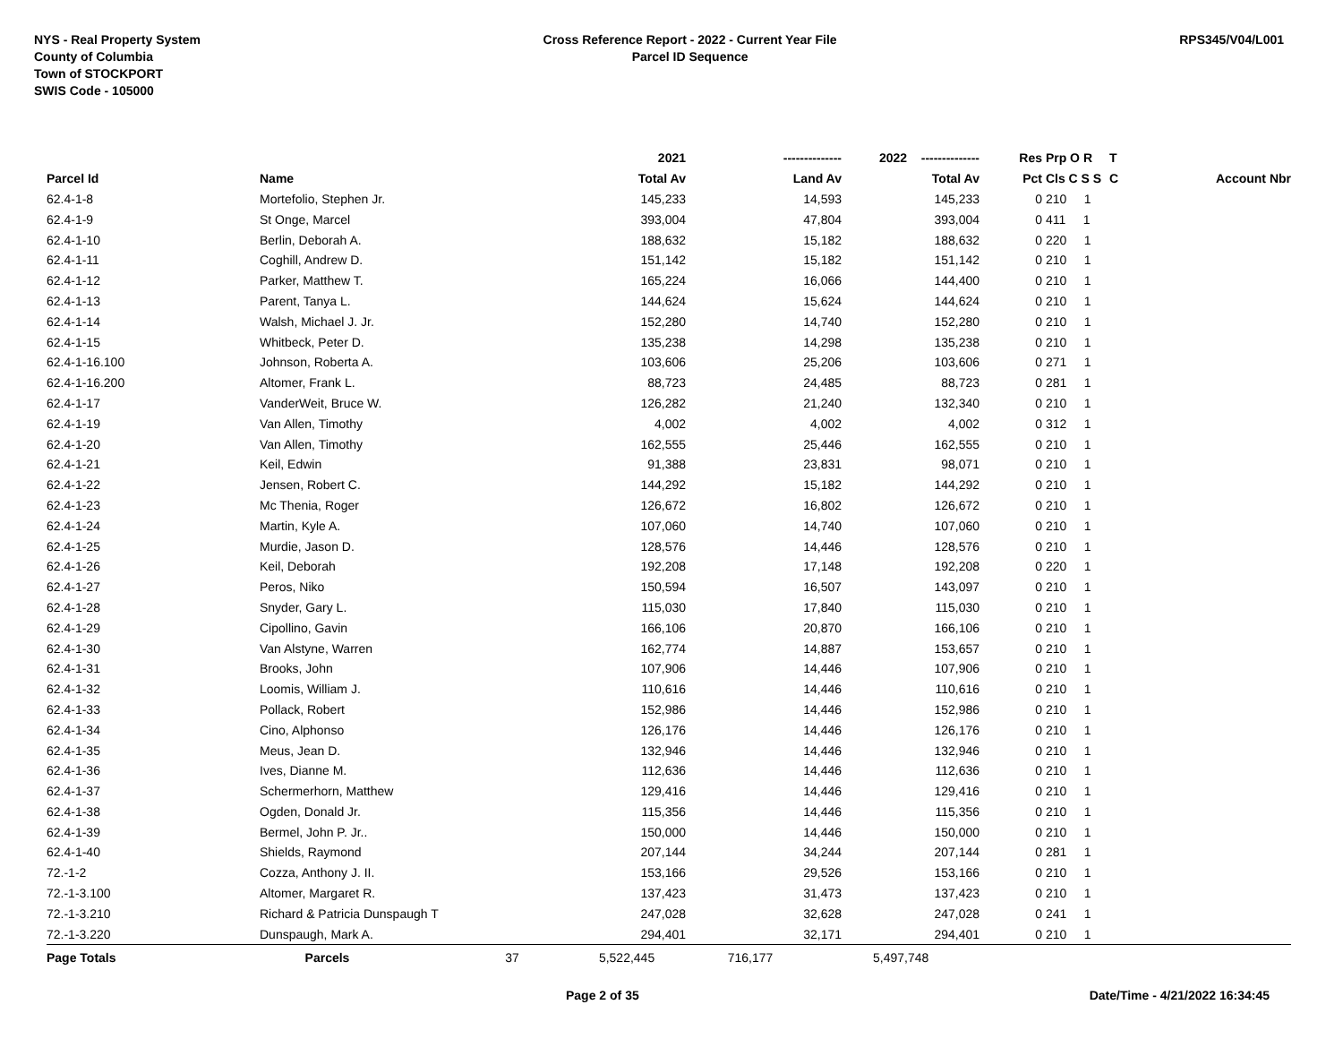NYS - Real Property System
County of Columbia
Town of STOCKPORT
SWIS Code - 105000
Cross Reference Report - 2022 - Current Year File
Parcel ID Sequence
RPS345/V04/L001
| | | 2021 | -------------- | 2022 -------------- | Res | Prp O R | T | |
| --- | --- | --- | --- | --- | --- | --- | --- | --- |
| Parcel Id | Name | Total Av | Land Av | Total Av | Pct | Cls C S S | C | Account Nbr |
| 62.4-1-8 | Mortefolio, Stephen Jr. | 145,233 | 14,593 | 145,233 | 0 | 210 1 | | |
| 62.4-1-9 | St Onge, Marcel | 393,004 | 47,804 | 393,004 | 0 | 411 1 | | |
| 62.4-1-10 | Berlin, Deborah A. | 188,632 | 15,182 | 188,632 | 0 | 220 1 | | |
| 62.4-1-11 | Coghill, Andrew D. | 151,142 | 15,182 | 151,142 | 0 | 210 1 | | |
| 62.4-1-12 | Parker, Matthew T. | 165,224 | 16,066 | 144,400 | 0 | 210 1 | | |
| 62.4-1-13 | Parent, Tanya L. | 144,624 | 15,624 | 144,624 | 0 | 210 1 | | |
| 62.4-1-14 | Walsh, Michael J. Jr. | 152,280 | 14,740 | 152,280 | 0 | 210 1 | | |
| 62.4-1-15 | Whitbeck, Peter D. | 135,238 | 14,298 | 135,238 | 0 | 210 1 | | |
| 62.4-1-16.100 | Johnson, Roberta A. | 103,606 | 25,206 | 103,606 | 0 | 271 1 | | |
| 62.4-1-16.200 | Altomer, Frank L. | 88,723 | 24,485 | 88,723 | 0 | 281 1 | | |
| 62.4-1-17 | VanderWeit, Bruce W. | 126,282 | 21,240 | 132,340 | 0 | 210 1 | | |
| 62.4-1-19 | Van Allen, Timothy | 4,002 | 4,002 | 4,002 | 0 | 312 1 | | |
| 62.4-1-20 | Van Allen, Timothy | 162,555 | 25,446 | 162,555 | 0 | 210 1 | | |
| 62.4-1-21 | Keil, Edwin | 91,388 | 23,831 | 98,071 | 0 | 210 1 | | |
| 62.4-1-22 | Jensen, Robert C. | 144,292 | 15,182 | 144,292 | 0 | 210 1 | | |
| 62.4-1-23 | Mc Thenia, Roger | 126,672 | 16,802 | 126,672 | 0 | 210 1 | | |
| 62.4-1-24 | Martin, Kyle A. | 107,060 | 14,740 | 107,060 | 0 | 210 1 | | |
| 62.4-1-25 | Murdie, Jason D. | 128,576 | 14,446 | 128,576 | 0 | 210 1 | | |
| 62.4-1-26 | Keil, Deborah | 192,208 | 17,148 | 192,208 | 0 | 220 1 | | |
| 62.4-1-27 | Peros, Niko | 150,594 | 16,507 | 143,097 | 0 | 210 1 | | |
| 62.4-1-28 | Snyder, Gary L. | 115,030 | 17,840 | 115,030 | 0 | 210 1 | | |
| 62.4-1-29 | Cipollino, Gavin | 166,106 | 20,870 | 166,106 | 0 | 210 1 | | |
| 62.4-1-30 | Van Alstyne, Warren | 162,774 | 14,887 | 153,657 | 0 | 210 1 | | |
| 62.4-1-31 | Brooks, John | 107,906 | 14,446 | 107,906 | 0 | 210 1 | | |
| 62.4-1-32 | Loomis, William J. | 110,616 | 14,446 | 110,616 | 0 | 210 1 | | |
| 62.4-1-33 | Pollack, Robert | 152,986 | 14,446 | 152,986 | 0 | 210 1 | | |
| 62.4-1-34 | Cino, Alphonso | 126,176 | 14,446 | 126,176 | 0 | 210 1 | | |
| 62.4-1-35 | Meus, Jean D. | 132,946 | 14,446 | 132,946 | 0 | 210 1 | | |
| 62.4-1-36 | Ives, Dianne M. | 112,636 | 14,446 | 112,636 | 0 | 210 1 | | |
| 62.4-1-37 | Schermerhorn, Matthew | 129,416 | 14,446 | 129,416 | 0 | 210 1 | | |
| 62.4-1-38 | Ogden, Donald Jr. | 115,356 | 14,446 | 115,356 | 0 | 210 1 | | |
| 62.4-1-39 | Bermel, John P. Jr.. | 150,000 | 14,446 | 150,000 | 0 | 210 1 | | |
| 62.4-1-40 | Shields, Raymond | 207,144 | 34,244 | 207,144 | 0 | 281 1 | | |
| 72.-1-2 | Cozza, Anthony J. II. | 153,166 | 29,526 | 153,166 | 0 | 210 1 | | |
| 72.-1-3.100 | Altomer, Margaret R. | 137,423 | 31,473 | 137,423 | 0 | 210 1 | | |
| 72.-1-3.210 | Richard & Patricia Dunspaugh T | 247,028 | 32,628 | 247,028 | 0 | 241 1 | | |
| 72.-1-3.220 | Dunspaugh, Mark A. | 294,401 | 32,171 | 294,401 | 0 | 210 1 | | |
| Page Totals | Parcels 37 | 5,522,445 | 716,177 | 5,497,748 | | | | |
Page 2 of 35 Date/Time - 4/21/2022 16:34:45